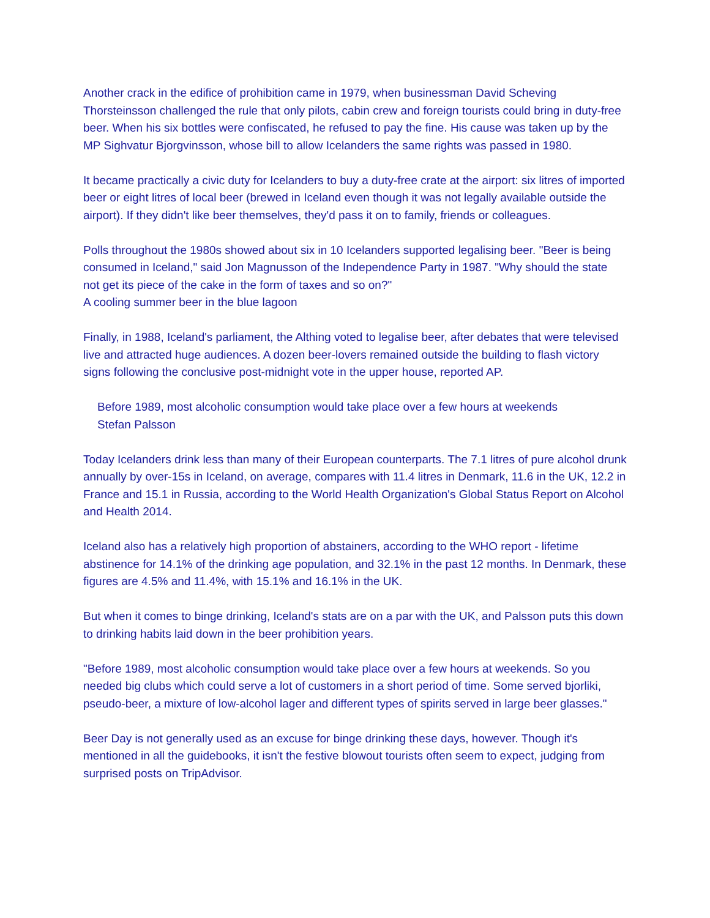Another crack in the edifice of prohibition came in 1979, when businessman David Scheving Thorsteinsson challenged the rule that only pilots, cabin crew and foreign tourists could bring in duty-free beer. When his six bottles were confiscated, he refused to pay the fine. His cause was taken up by the MP Sighvatur Bjorgvinsson, whose bill to allow Icelanders the same rights was passed in 1980.
It became practically a civic duty for Icelanders to buy a duty-free crate at the airport: six litres of imported beer or eight litres of local beer (brewed in Iceland even though it was not legally available outside the airport). If they didn't like beer themselves, they'd pass it on to family, friends or colleagues.
Polls throughout the 1980s showed about six in 10 Icelanders supported legalising beer. "Beer is being consumed in Iceland," said Jon Magnusson of the Independence Party in 1987. "Why should the state not get its piece of the cake in the form of taxes and so on?"
A cooling summer beer in the blue lagoon
Finally, in 1988, Iceland's parliament, the Althing voted to legalise beer, after debates that were televised live and attracted huge audiences. A dozen beer-lovers remained outside the building to flash victory signs following the conclusive post-midnight vote in the upper house, reported AP.
Before 1989, most alcoholic consumption would take place over a few hours at weekends
Stefan Palsson
Today Icelanders drink less than many of their European counterparts. The 7.1 litres of pure alcohol drunk annually by over-15s in Iceland, on average, compares with 11.4 litres in Denmark, 11.6 in the UK, 12.2 in France and 15.1 in Russia, according to the World Health Organization's Global Status Report on Alcohol and Health 2014.
Iceland also has a relatively high proportion of abstainers, according to the WHO report - lifetime abstinence for 14.1% of the drinking age population, and 32.1% in the past 12 months. In Denmark, these figures are 4.5% and 11.4%, with 15.1% and 16.1% in the UK.
But when it comes to binge drinking, Iceland's stats are on a par with the UK, and Palsson puts this down to drinking habits laid down in the beer prohibition years.
"Before 1989, most alcoholic consumption would take place over a few hours at weekends. So you needed big clubs which could serve a lot of customers in a short period of time. Some served bjorliki, pseudo-beer, a mixture of low-alcohol lager and different types of spirits served in large beer glasses."
Beer Day is not generally used as an excuse for binge drinking these days, however. Though it's mentioned in all the guidebooks, it isn't the festive blowout tourists often seem to expect, judging from surprised posts on TripAdvisor.